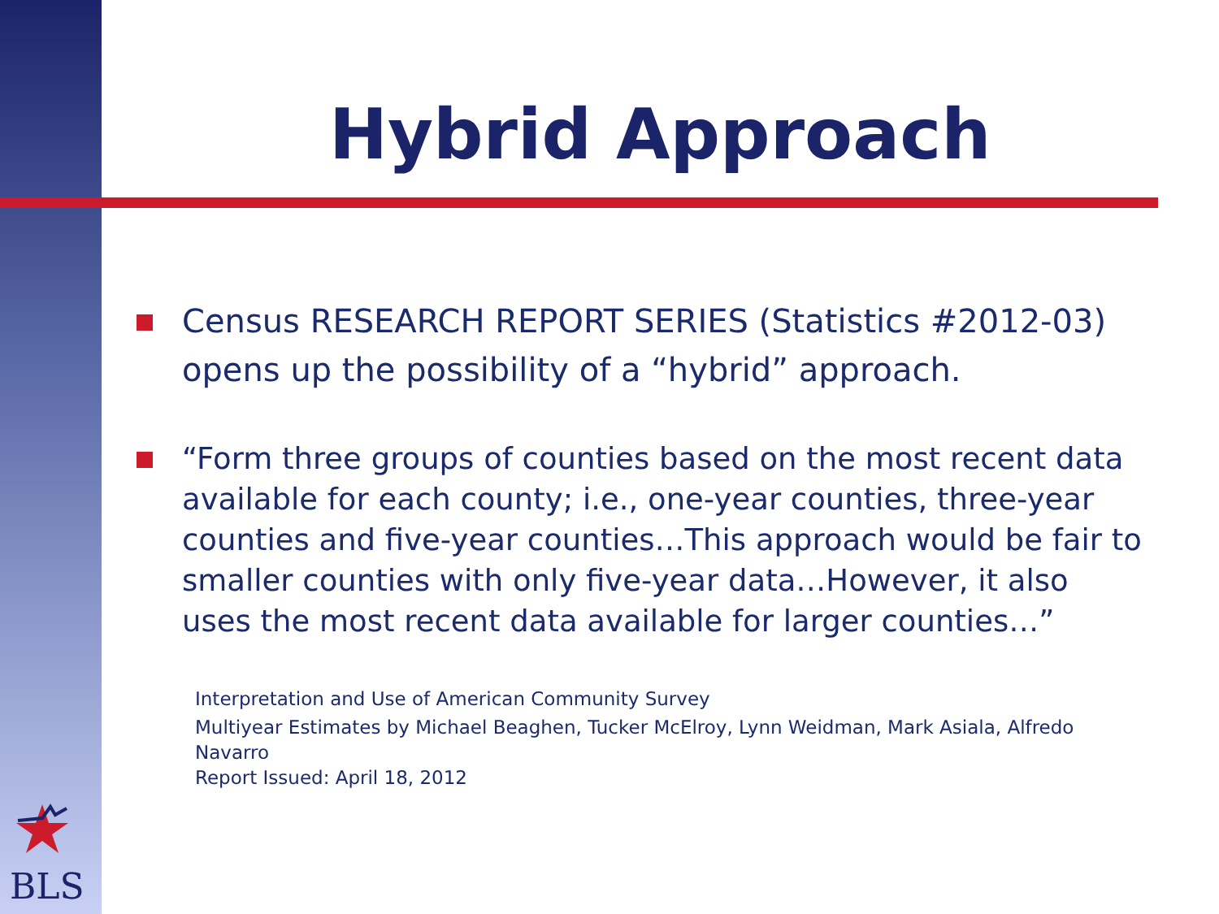Hybrid Approach
Census RESEARCH REPORT SERIES (Statistics #2012-03) opens up the possibility of a “hybrid” approach.
“Form three groups of counties based on the most recent data available for each county; i.e., one-year counties, three-year counties and five-year counties…This approach would be fair to smaller counties with only five-year data…However, it also uses the most recent data available for larger counties…”
Interpretation and Use of American Community Survey
Multiyear Estimates by Michael Beaghen, Tucker McElroy, Lynn Weidman, Mark Asiala, Alfredo Navarro
Report Issued: April 18, 2012
BLS